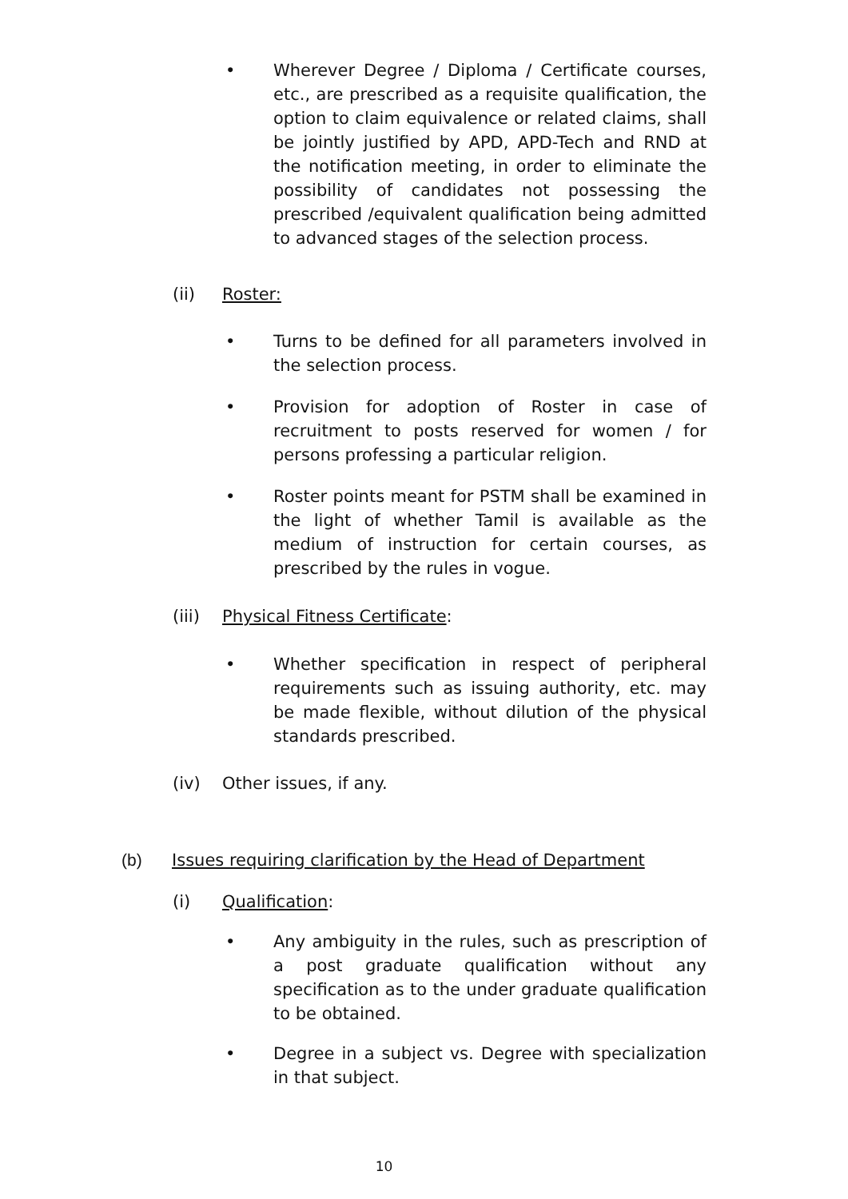• Wherever Degree / Diploma / Certificate courses, etc., are prescribed as a requisite qualification, the option to claim equivalence or related claims, shall be jointly justified by APD, APD-Tech and RND at the notification meeting, in order to eliminate the possibility of candidates not possessing the prescribed /equivalent qualification being admitted to advanced stages of the selection process.
(ii) Roster:
• Turns to be defined for all parameters involved in the selection process.
• Provision for adoption of Roster in case of recruitment to posts reserved for women / for persons professing a particular religion.
• Roster points meant for PSTM shall be examined in the light of whether Tamil is available as the medium of instruction for certain courses, as prescribed by the rules in vogue.
(iii)
Physical Fitness Certificate:
• Whether specification in respect of peripheral requirements such as issuing authority, etc. may be made flexible, without dilution of the physical standards prescribed.
(iv) Other issues, if any.
(b) Issues requiring clarification by the Head of Department
(i) Qualification:
• Any ambiguity in the rules, such as prescription of a post graduate qualification without any specification as to the under graduate qualification to be obtained.
• Degree in a subject vs. Degree with specialization in that subject.
10